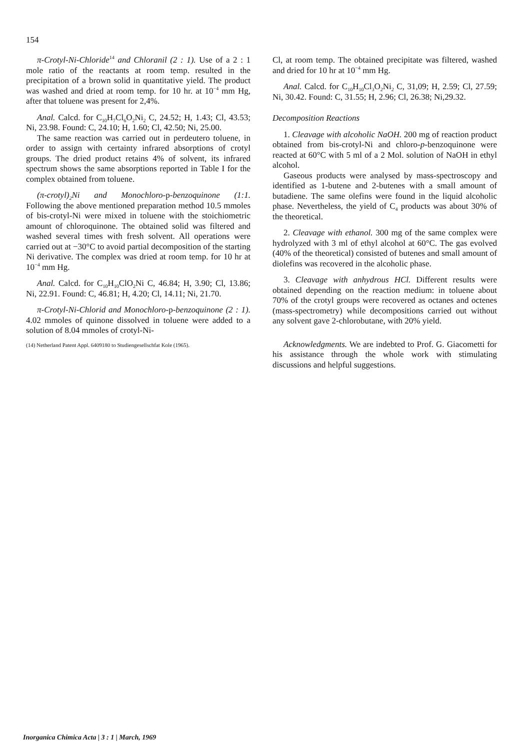154
π-Crotyl-Ni-Chloride<sup>14</sup> and Chloranil (2 : 1). Use of a 2 : 1 mole ratio of the reactants at room temp. resulted in the precipitation of a brown solid in quantitative yield. The product was washed and dried at room temp. for 10 hr. at 10<sup>−4</sup> mm Hg, after that toluene was present for 2,4%.
Anal. Calcd. for C<sub>10</sub>H<sub>7</sub>Cl<sub>6</sub>O<sub>2</sub>Ni<sub>2</sub> C, 24.52; H, 1.43; Cl, 43.53; Ni, 23.98. Found: C, 24.10; H, 1.60; Cl, 42.50; Ni, 25.00.
The same reaction was carried out in perdeutero toluene, in order to assign with certainty infrared absorptions of crotyl groups. The dried product retains 4% of solvent, its infrared spectrum shows the same absorptions reported in Table I for the complex obtained from toluene.
(π-crotyl)<sub>2</sub>Ni and Monochloro-p-benzoquinone (1:1. Following the above mentioned preparation method 10.5 mmoles of bis-crotyl-Ni were mixed in toluene with the stoichiometric amount of chloroquinone. The obtained solid was filtered and washed several times with fresh solvent. All operations were carried out at −30°C to avoid partial decomposition of the starting Ni derivative. The complex was dried at room temp. for 10 hr at 10<sup>−4</sup> mm Hg.
Anal. Calcd. for C<sub>10</sub>H<sub>10</sub>ClO<sub>2</sub>Ni C, 46.84; H, 3.90; Cl, 13.86; Ni, 22.91. Found: C, 46.81; H, 4.20; Cl, 14.11; Ni, 21.70.
π-Crotyl-Ni-Chlorid and Monochloro-p-benzoquinone (2 : 1). 4.02 mmoles of quinone dissolved in toluene were added to a solution of 8.04 mmoles of crotyl-Ni-
(14) Netherland Patent Appl. 6409180 to Studiengesellschfat Kole (1965).
Cl, at room temp. The obtained precipitate was filtered, washed and dried for 10 hr at 10<sup>−4</sup> mm Hg.
Anal. Calcd. for C<sub>10</sub>H<sub>10</sub>Cl<sub>3</sub>O<sub>2</sub>Ni<sub>2</sub> C, 31,09; H, 2.59; Cl, 27.59; Ni, 30.42. Found: C, 31.55; H, 2.96; Cl, 26.38; Ni,29.32.
Decomposition Reactions
1. Cleavage with alcoholic NaOH. 200 mg of reaction product obtained from bis-crotyl-Ni and chloro-p-benzoquinone were reacted at 60°C with 5 ml of a 2 Mol. solution of NaOH in ethyl alcohol.
Gaseous products were analysed by mass-spectroscopy and identified as 1-butene and 2-butenes with a small amount of butadiene. The same olefins were found in the liquid alcoholic phase. Nevertheless, the yield of C<sub>4</sub> products was about 30% of the theoretical.
2. Cleavage with ethanol. 300 mg of the same complex were hydrolyzed with 3 ml of ethyl alcohol at 60°C. The gas evolved (40% of the theoretical) consisted of butenes and small amount of diolefins was recovered in the alcoholic phase.
3. Cleavage with anhydrous HCl. Different results were obtained depending on the reaction medium: in toluene about 70% of the crotyl groups were recovered as octanes and octenes (mass-spectrometry) while decompositions carried out without any solvent gave 2-chlorobutane, with 20% yield.
Acknowledgments. We are indebted to Prof. G. Giacometti for his assistance through the whole work with stimulating discussions and helpful suggestions.
Inorganica Chimica Acta | 3 : 1 | March, 1969